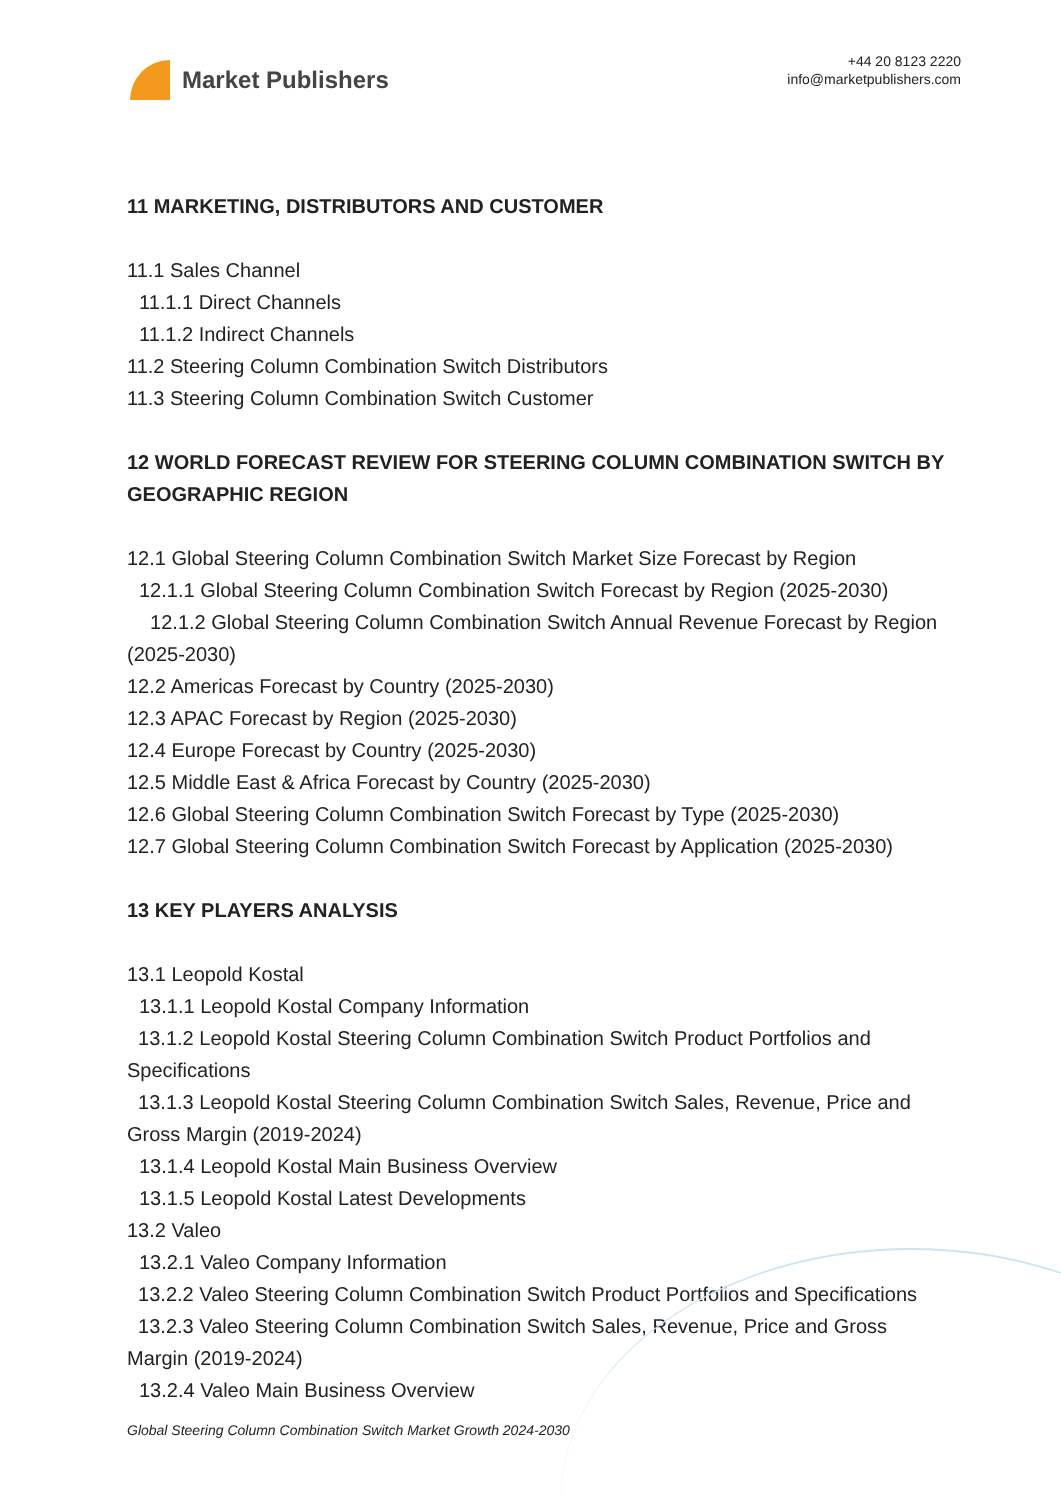Market Publishers
+44 20 8123 2220
info@marketpublishers.com
11 MARKETING, DISTRIBUTORS AND CUSTOMER
11.1 Sales Channel
11.1.1 Direct Channels
11.1.2 Indirect Channels
11.2 Steering Column Combination Switch Distributors
11.3 Steering Column Combination Switch Customer
12 WORLD FORECAST REVIEW FOR STEERING COLUMN COMBINATION SWITCH BY GEOGRAPHIC REGION
12.1 Global Steering Column Combination Switch Market Size Forecast by Region
12.1.1 Global Steering Column Combination Switch Forecast by Region (2025-2030)
12.1.2 Global Steering Column Combination Switch Annual Revenue Forecast by Region (2025-2030)
12.2 Americas Forecast by Country (2025-2030)
12.3 APAC Forecast by Region (2025-2030)
12.4 Europe Forecast by Country (2025-2030)
12.5 Middle East & Africa Forecast by Country (2025-2030)
12.6 Global Steering Column Combination Switch Forecast by Type (2025-2030)
12.7 Global Steering Column Combination Switch Forecast by Application (2025-2030)
13 KEY PLAYERS ANALYSIS
13.1 Leopold Kostal
13.1.1 Leopold Kostal Company Information
13.1.2 Leopold Kostal Steering Column Combination Switch Product Portfolios and Specifications
13.1.3 Leopold Kostal Steering Column Combination Switch Sales, Revenue, Price and Gross Margin (2019-2024)
13.1.4 Leopold Kostal Main Business Overview
13.1.5 Leopold Kostal Latest Developments
13.2 Valeo
13.2.1 Valeo Company Information
13.2.2 Valeo Steering Column Combination Switch Product Portfolios and Specifications
13.2.3 Valeo Steering Column Combination Switch Sales, Revenue, Price and Gross Margin (2019-2024)
13.2.4 Valeo Main Business Overview
Global Steering Column Combination Switch Market Growth 2024-2030